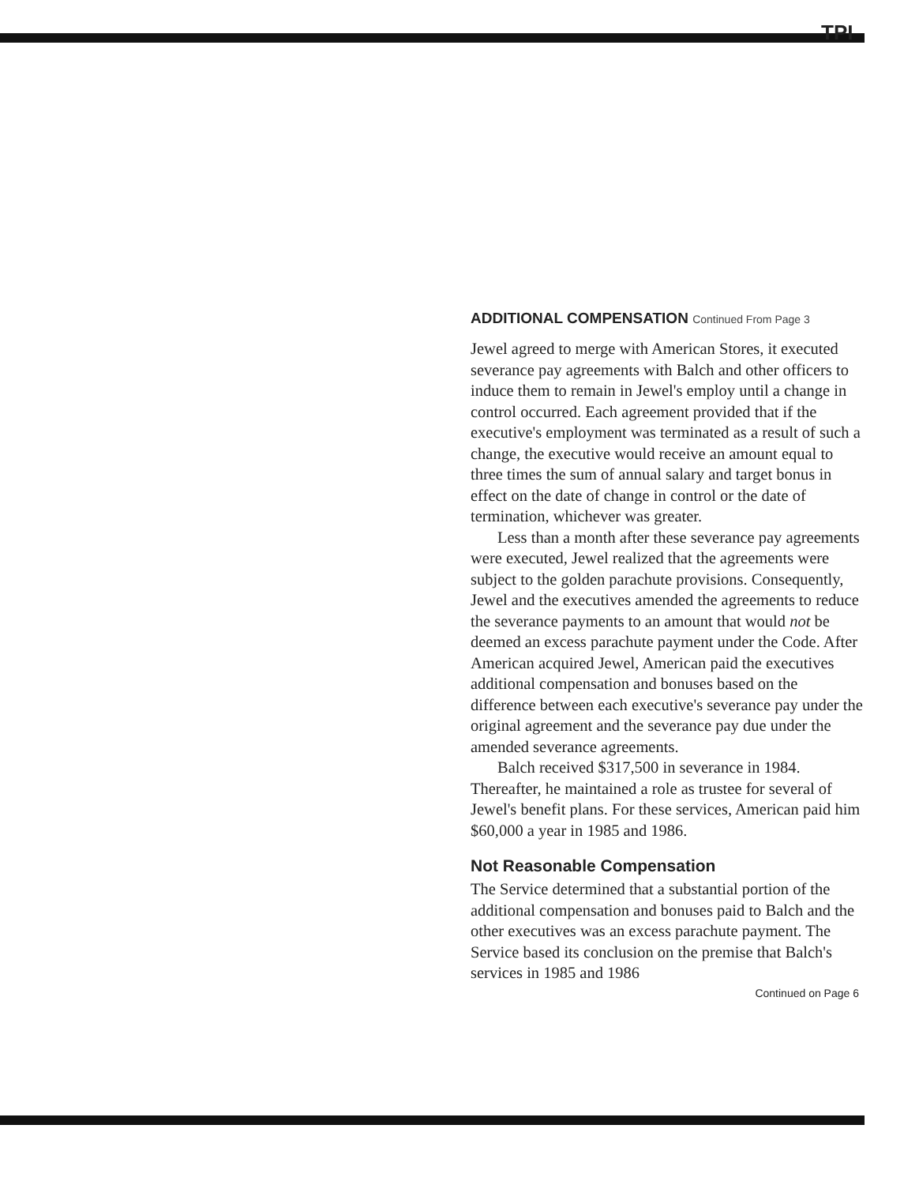TPI
ADDITIONAL COMPENSATION Continued From Page 3
Jewel agreed to merge with American Stores, it executed severance pay agreements with Balch and other officers to induce them to remain in Jewel's employ until a change in control occurred. Each agreement provided that if the executive's employment was terminated as a result of such a change, the executive would receive an amount equal to three times the sum of annual salary and target bonus in effect on the date of change in control or the date of termination, whichever was greater.
Less than a month after these severance pay agreements were executed, Jewel realized that the agreements were subject to the golden parachute provisions. Consequently, Jewel and the executives amended the agreements to reduce the severance payments to an amount that would not be deemed an excess parachute payment under the Code. After American acquired Jewel, American paid the executives additional compensation and bonuses based on the difference between each executive's severance pay under the original agreement and the severance pay due under the amended severance agreements.
Balch received $317,500 in severance in 1984. Thereafter, he maintained a role as trustee for several of Jewel's benefit plans. For these services, American paid him $60,000 a year in 1985 and 1986.
Not Reasonable Compensation
The Service determined that a substantial portion of the additional compensation and bonuses paid to Balch and the other executives was an excess parachute payment. The Service based its conclusion on the premise that Balch's services in 1985 and 1986
Continued on Page 6